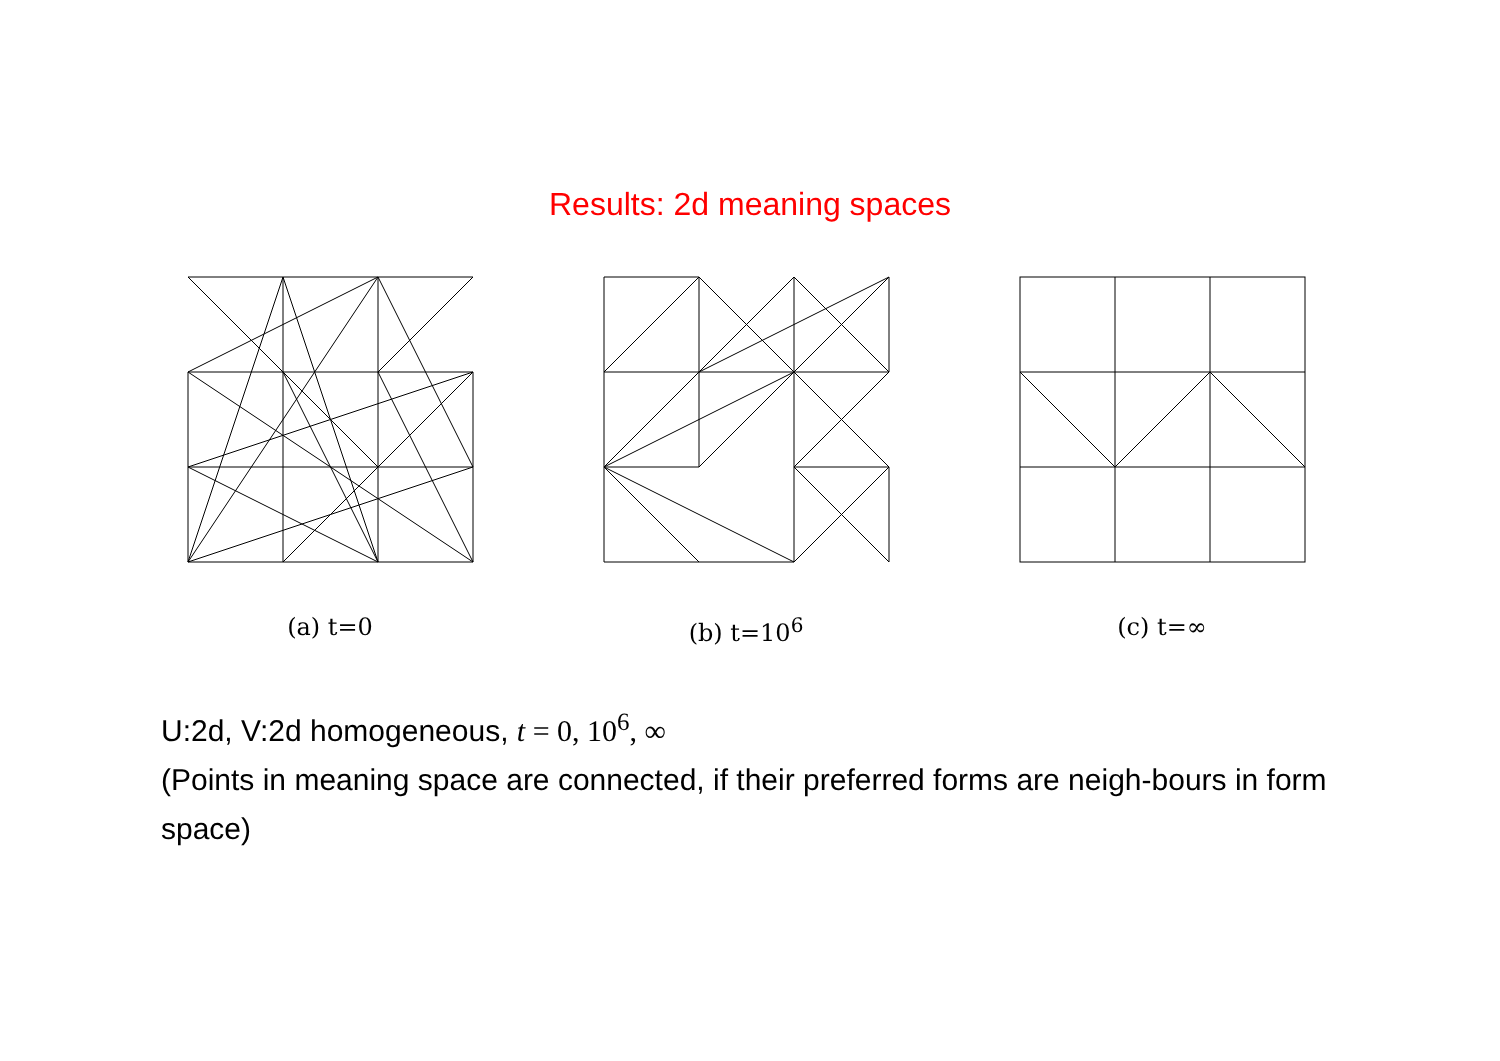Results: 2d meaning spaces
(a) t=0 (b) t=10<sup>6</sup> (c) t=∞
U:2d, V:2d homogeneous, t = 0, 10<sup>6</sup>, ∞
(Points in meaning space are connected, if their preferred forms are neigh-bours in form space)